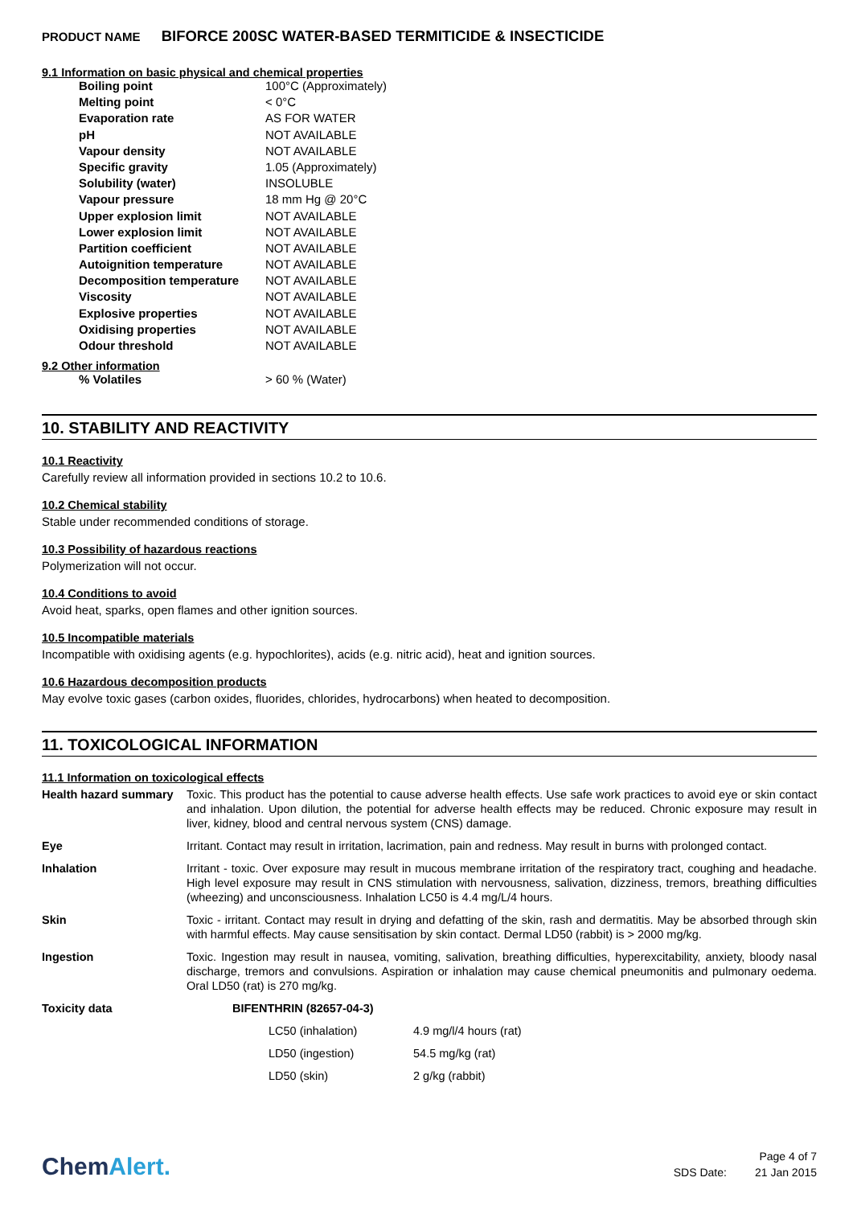PRODUCT NAME BIFORCE 200SC WATER-BASED TERMITICIDE & INSECTICIDE
9.1 Information on basic physical and chemical properties
| Boiling point | 100°C (Approximately) |
| Melting point | < 0°C |
| Evaporation rate | AS FOR WATER |
| pH | NOT AVAILABLE |
| Vapour density | NOT AVAILABLE |
| Specific gravity | 1.05 (Approximately) |
| Solubility (water) | INSOLUBLE |
| Vapour pressure | 18 mm Hg @ 20°C |
| Upper explosion limit | NOT AVAILABLE |
| Lower explosion limit | NOT AVAILABLE |
| Partition coefficient | NOT AVAILABLE |
| Autoignition temperature | NOT AVAILABLE |
| Decomposition temperature | NOT AVAILABLE |
| Viscosity | NOT AVAILABLE |
| Explosive properties | NOT AVAILABLE |
| Oxidising properties | NOT AVAILABLE |
| Odour threshold | NOT AVAILABLE |
9.2 Other information
| % Volatiles | > 60 % (Water) |
10. STABILITY AND REACTIVITY
10.1 Reactivity
Carefully review all information provided in sections 10.2 to 10.6.
10.2 Chemical stability
Stable under recommended conditions of storage.
10.3 Possibility of hazardous reactions
Polymerization will not occur.
10.4 Conditions to avoid
Avoid heat, sparks, open flames and other ignition sources.
10.5 Incompatible materials
Incompatible with oxidising agents (e.g. hypochlorites), acids (e.g. nitric acid), heat and ignition sources.
10.6 Hazardous decomposition products
May evolve toxic gases (carbon oxides, fluorides, chlorides, hydrocarbons) when heated to decomposition.
11. TOXICOLOGICAL INFORMATION
11.1 Information on toxicological effects
| Health hazard summary | Toxic. This product has the potential to cause adverse health effects. Use safe work practices to avoid eye or skin contact and inhalation. Upon dilution, the potential for adverse health effects may be reduced. Chronic exposure may result in liver, kidney, blood and central nervous system (CNS) damage. |
| Eye | Irritant. Contact may result in irritation, lacrimation, pain and redness. May result in burns with prolonged contact. |
| Inhalation | Irritant - toxic. Over exposure may result in mucous membrane irritation of the respiratory tract, coughing and headache. High level exposure may result in CNS stimulation with nervousness, salivation, dizziness, tremors, breathing difficulties (wheezing) and unconsciousness. Inhalation LC50 is 4.4 mg/L/4 hours. |
| Skin | Toxic - irritant. Contact may result in drying and defatting of the skin, rash and dermatitis. May be absorbed through skin with harmful effects. May cause sensitisation by skin contact. Dermal LD50 (rabbit) is > 2000 mg/kg. |
| Ingestion | Toxic. Ingestion may result in nausea, vomiting, salivation, breathing difficulties, hyperexcitability, anxiety, bloody nasal discharge, tremors and convulsions. Aspiration or inhalation may cause chemical pneumonitis and pulmonary oedema. Oral LD50 (rat) is 270 mg/kg. |
| Toxicity data | / BIFENTHRIN (82657-04-3) / / / LC50 (inhalation) / 4.9 mg/l/4 hours (rat) / / LD50 (ingestion) / 54.5 mg/kg (rat) / / LD50 (skin) / 2 g/kg (rabbit) / |
ChemAlert.
Page 4 of 7
SDS Date: 21 Jan 2015